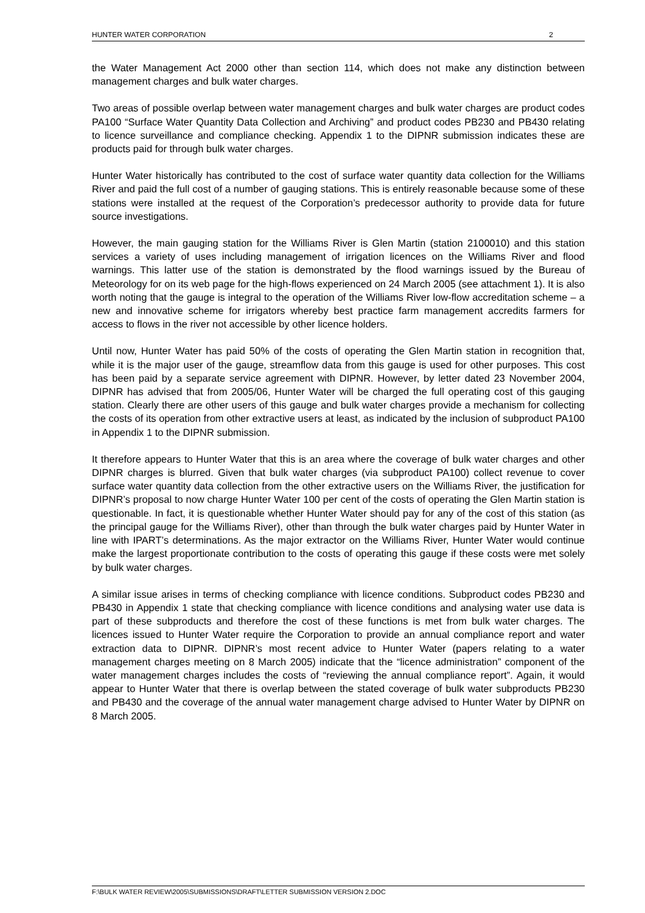HUNTER WATER CORPORATION 2
the Water Management Act 2000 other than section 114, which does not make any distinction between management charges and bulk water charges.
Two areas of possible overlap between water management charges and bulk water charges are product codes PA100 “Surface Water Quantity Data Collection and Archiving” and product codes PB230 and PB430 relating to licence surveillance and compliance checking. Appendix 1 to the DIPNR submission indicates these are products paid for through bulk water charges.
Hunter Water historically has contributed to the cost of surface water quantity data collection for the Williams River and paid the full cost of a number of gauging stations. This is entirely reasonable because some of these stations were installed at the request of the Corporation’s predecessor authority to provide data for future source investigations.
However, the main gauging station for the Williams River is Glen Martin (station 2100010) and this station services a variety of uses including management of irrigation licences on the Williams River and flood warnings. This latter use of the station is demonstrated by the flood warnings issued by the Bureau of Meteorology for on its web page for the high-flows experienced on 24 March 2005 (see attachment 1). It is also worth noting that the gauge is integral to the operation of the Williams River low-flow accreditation scheme – a new and innovative scheme for irrigators whereby best practice farm management accredits farmers for access to flows in the river not accessible by other licence holders.
Until now, Hunter Water has paid 50% of the costs of operating the Glen Martin station in recognition that, while it is the major user of the gauge, streamflow data from this gauge is used for other purposes. This cost has been paid by a separate service agreement with DIPNR. However, by letter dated 23 November 2004, DIPNR has advised that from 2005/06, Hunter Water will be charged the full operating cost of this gauging station. Clearly there are other users of this gauge and bulk water charges provide a mechanism for collecting the costs of its operation from other extractive users at least, as indicated by the inclusion of subproduct PA100 in Appendix 1 to the DIPNR submission.
It therefore appears to Hunter Water that this is an area where the coverage of bulk water charges and other DIPNR charges is blurred. Given that bulk water charges (via subproduct PA100) collect revenue to cover surface water quantity data collection from the other extractive users on the Williams River, the justification for DIPNR’s proposal to now charge Hunter Water 100 per cent of the costs of operating the Glen Martin station is questionable. In fact, it is questionable whether Hunter Water should pay for any of the cost of this station (as the principal gauge for the Williams River), other than through the bulk water charges paid by Hunter Water in line with IPART’s determinations. As the major extractor on the Williams River, Hunter Water would continue make the largest proportionate contribution to the costs of operating this gauge if these costs were met solely by bulk water charges.
A similar issue arises in terms of checking compliance with licence conditions. Subproduct codes PB230 and PB430 in Appendix 1 state that checking compliance with licence conditions and analysing water use data is part of these subproducts and therefore the cost of these functions is met from bulk water charges. The licences issued to Hunter Water require the Corporation to provide an annual compliance report and water extraction data to DIPNR. DIPNR’s most recent advice to Hunter Water (papers relating to a water management charges meeting on 8 March 2005) indicate that the “licence administration” component of the water management charges includes the costs of “reviewing the annual compliance report”. Again, it would appear to Hunter Water that there is overlap between the stated coverage of bulk water subproducts PB230 and PB430 and the coverage of the annual water management charge advised to Hunter Water by DIPNR on 8 March 2005.
F:\BULK WATER REVIEW\2005\SUBMISSIONS\DRAFT\LETTER SUBMISSION VERSION 2.DOC